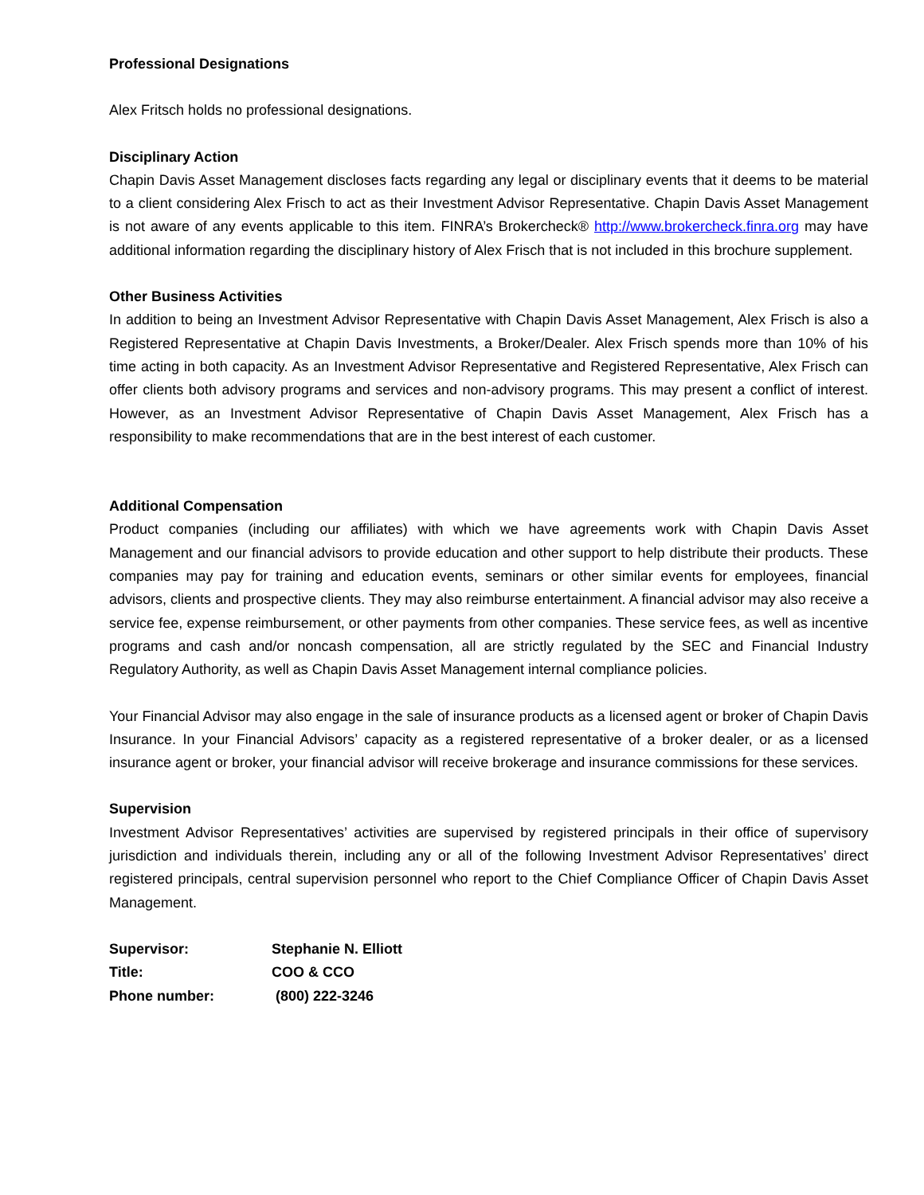Professional Designations
Alex Fritsch holds no professional designations.
Disciplinary Action
Chapin Davis Asset Management discloses facts regarding any legal or disciplinary events that it deems to be material to a client considering Alex Frisch to act as their Investment Advisor Representative. Chapin Davis Asset Management is not aware of any events applicable to this item. FINRA’s Brokercheck® http://www.brokercheck.finra.org may have additional information regarding the disciplinary history of Alex Frisch that is not included in this brochure supplement.
Other Business Activities
In addition to being an Investment Advisor Representative with Chapin Davis Asset Management, Alex Frisch is also a Registered Representative at Chapin Davis Investments, a Broker/Dealer. Alex Frisch spends more than 10% of his time acting in both capacity. As an Investment Advisor Representative and Registered Representative, Alex Frisch can offer clients both advisory programs and services and non-advisory programs. This may present a conflict of interest. However, as an Investment Advisor Representative of Chapin Davis Asset Management, Alex Frisch has a responsibility to make recommendations that are in the best interest of each customer.
Additional Compensation
Product companies (including our affiliates) with which we have agreements work with Chapin Davis Asset Management and our financial advisors to provide education and other support to help distribute their products. These companies may pay for training and education events, seminars or other similar events for employees, financial advisors, clients and prospective clients. They may also reimburse entertainment. A financial advisor may also receive a service fee, expense reimbursement, or other payments from other companies. These service fees, as well as incentive programs and cash and/or noncash compensation, all are strictly regulated by the SEC and Financial Industry Regulatory Authority, as well as Chapin Davis Asset Management internal compliance policies.
Your Financial Advisor may also engage in the sale of insurance products as a licensed agent or broker of Chapin Davis Insurance. In your Financial Advisors’ capacity as a registered representative of a broker dealer, or as a licensed insurance agent or broker, your financial advisor will receive brokerage and insurance commissions for these services.
Supervision
Investment Advisor Representatives’ activities are supervised by registered principals in their office of supervisory jurisdiction and individuals therein, including any or all of the following Investment Advisor Representatives’ direct registered principals, central supervision personnel who report to the Chief Compliance Officer of Chapin Davis Asset Management.
| Supervisor: | Stephanie N. Elliott |
| Title: | COO & CCO |
| Phone number: | (800) 222-3246 |